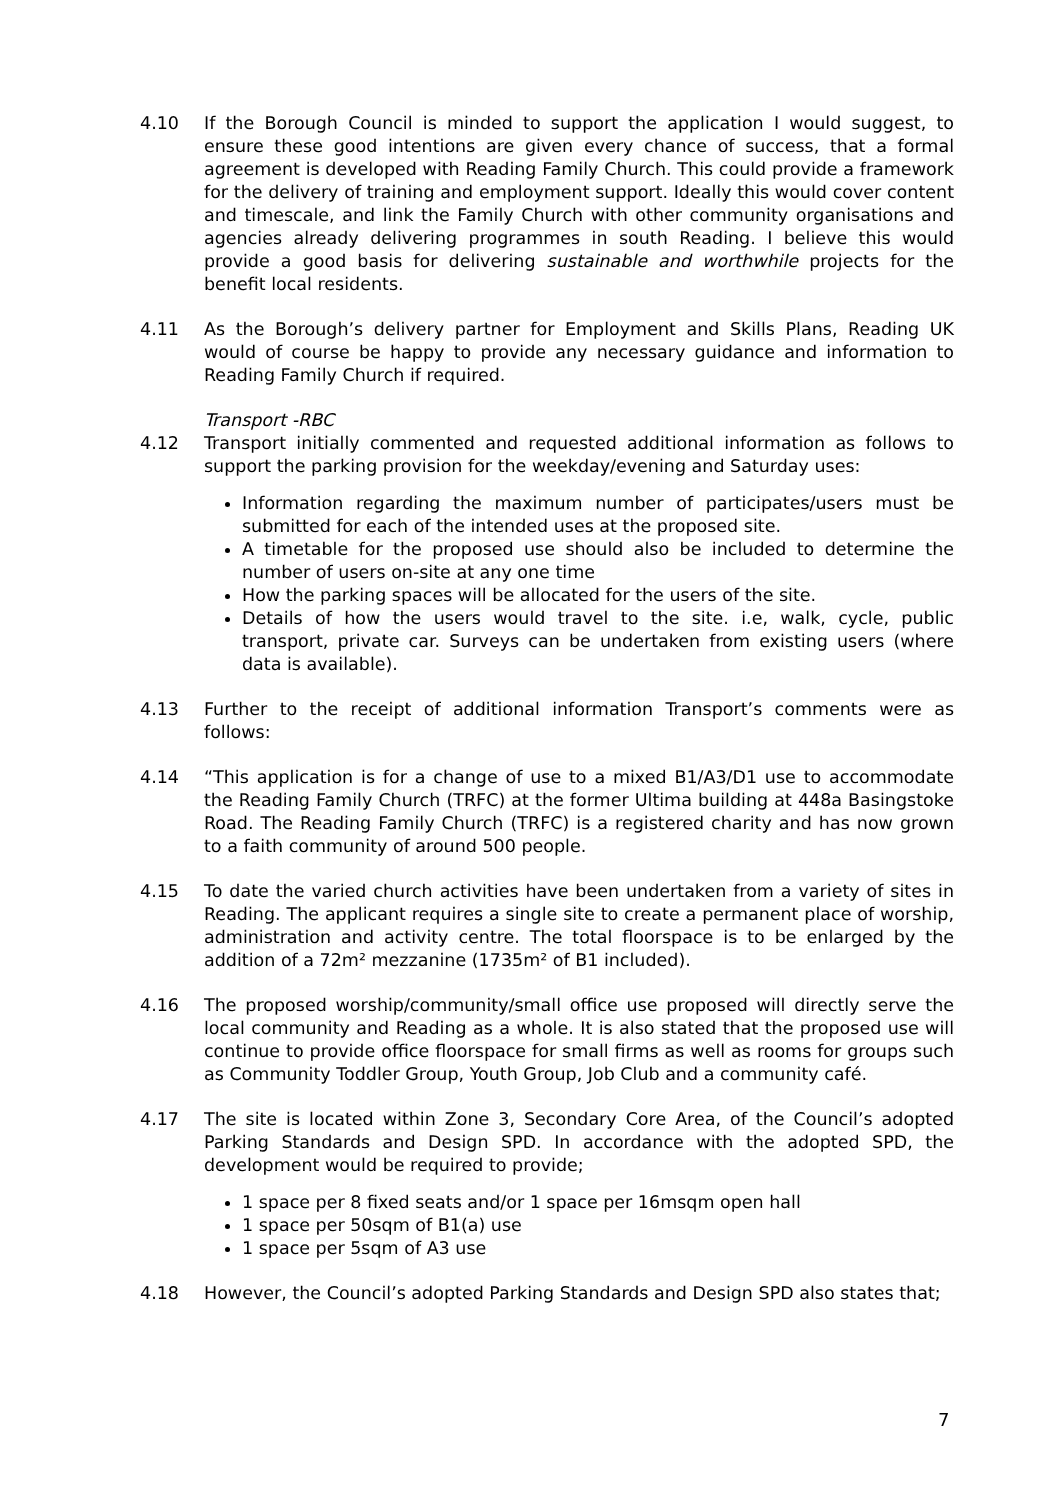4.10 If the Borough Council is minded to support the application I would suggest, to ensure these good intentions are given every chance of success, that a formal agreement is developed with Reading Family Church. This could provide a framework for the delivery of training and employment support. Ideally this would cover content and timescale, and link the Family Church with other community organisations and agencies already delivering programmes in south Reading. I believe this would provide a good basis for delivering sustainable and worthwhile projects for the benefit local residents.
4.11 As the Borough’s delivery partner for Employment and Skills Plans, Reading UK would of course be happy to provide any necessary guidance and information to Reading Family Church if required.
Transport -RBC
4.12 Transport initially commented and requested additional information as follows to support the parking provision for the weekday/evening and Saturday uses:
Information regarding the maximum number of participates/users must be submitted for each of the intended uses at the proposed site.
A timetable for the proposed use should also be included to determine the number of users on-site at any one time
How the parking spaces will be allocated for the users of the site.
Details of how the users would travel to the site. i.e, walk, cycle, public transport, private car. Surveys can be undertaken from existing users (where data is available).
4.13 Further to the receipt of additional information Transport’s comments were as follows:
4.14 “This application is for a change of use to a mixed B1/A3/D1 use to accommodate the Reading Family Church (TRFC) at the former Ultima building at 448a Basingstoke Road. The Reading Family Church (TRFC) is a registered charity and has now grown to a faith community of around 500 people.
4.15 To date the varied church activities have been undertaken from a variety of sites in Reading. The applicant requires a single site to create a permanent place of worship, administration and activity centre. The total floorspace is to be enlarged by the addition of a 72m² mezzanine (1735m² of B1 included).
4.16 The proposed worship/community/small office use proposed will directly serve the local community and Reading as a whole. It is also stated that the proposed use will continue to provide office floorspace for small firms as well as rooms for groups such as Community Toddler Group, Youth Group, Job Club and a community café.
4.17 The site is located within Zone 3, Secondary Core Area, of the Council’s adopted Parking Standards and Design SPD. In accordance with the adopted SPD, the development would be required to provide;
1 space per 8 fixed seats and/or 1 space per 16msqm open hall
1 space per 50sqm of B1(a) use
1 space per 5sqm of A3 use
4.18 However, the Council’s adopted Parking Standards and Design SPD also states that;
7